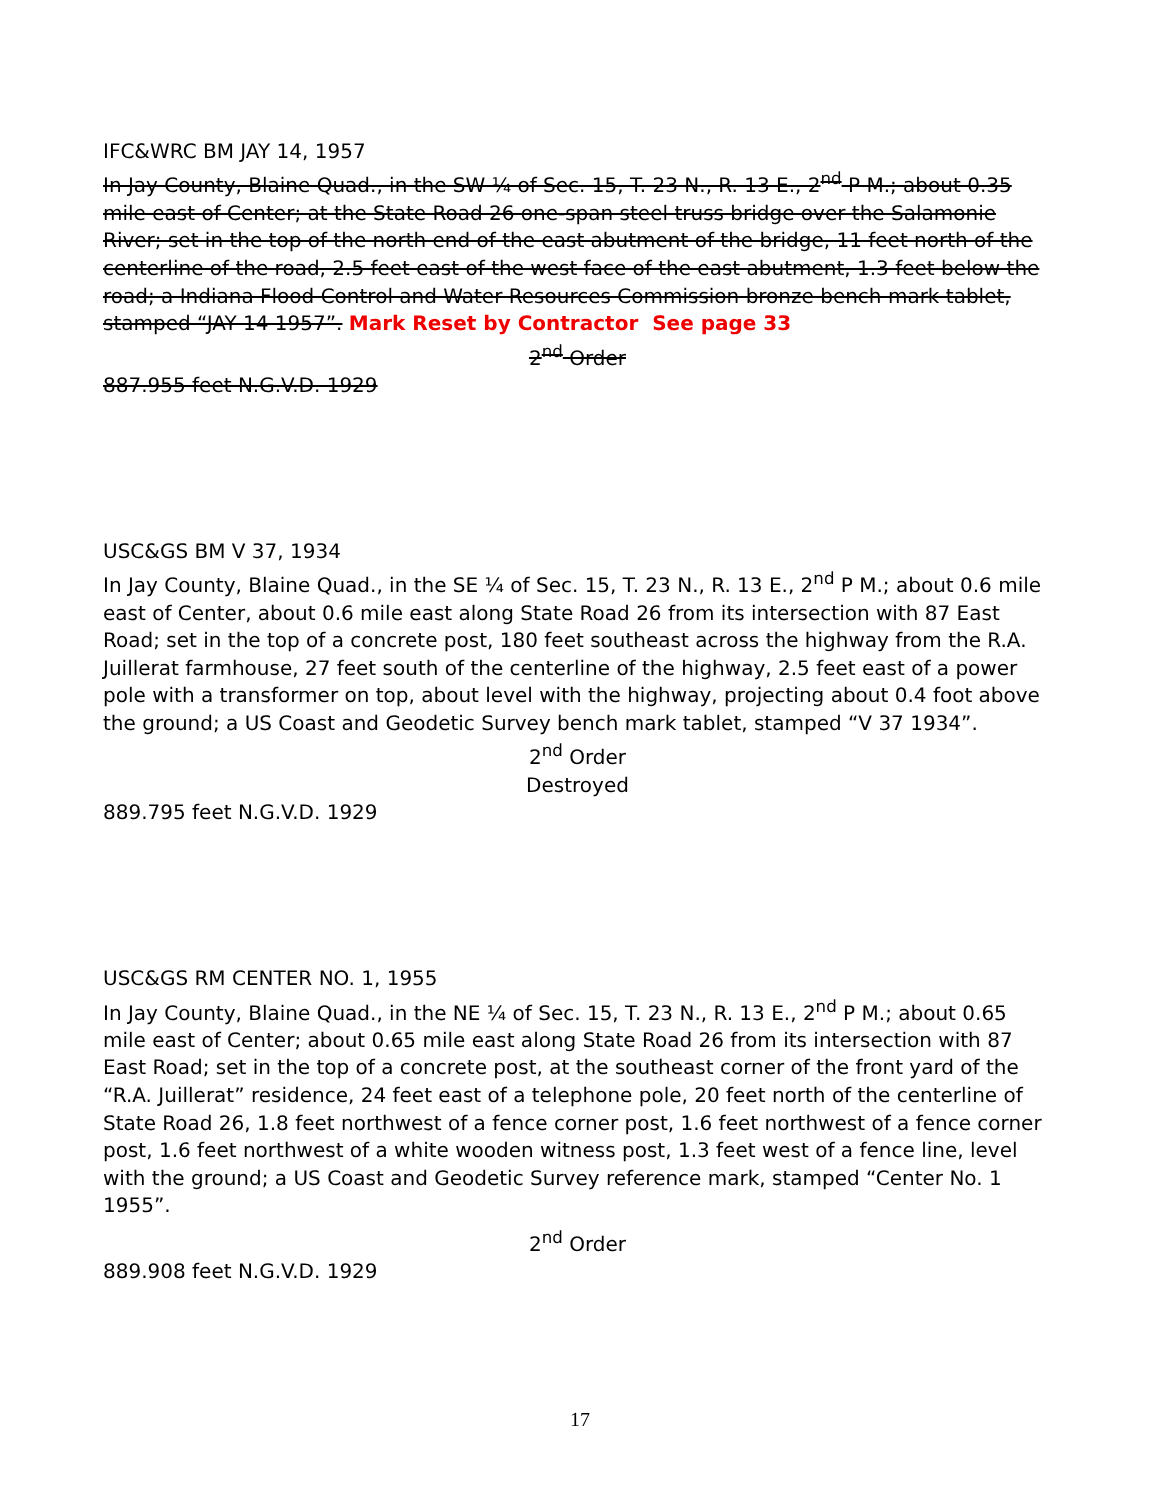IFC&WRC BM JAY 14, 1957
In Jay County, Blaine Quad., in the SW ¼ of Sec. 15, T. 23 N., R. 13 E., 2<sup>nd</sup> P M.; about 0.35 mile east of Center; at the State Road 26 one-span steel truss bridge over the Salamonie River; set in the top of the north end of the east abutment of the bridge, 11 feet north of the centerline of the road, 2.5 feet east of the west face of the east abutment, 1.3 feet below the road; a Indiana Flood Control and Water Resources Commission bronze bench mark tablet, stamped “JAY 14 1957”. Mark Reset by Contractor See page 33
2<sup>nd</sup> Order
887.955 feet N.G.V.D. 1929
USC&GS BM V 37, 1934
In Jay County, Blaine Quad., in the SE ¼ of Sec. 15, T. 23 N., R. 13 E., 2<sup>nd</sup> P M.; about 0.6 mile east of Center, about 0.6 mile east along State Road 26 from its intersection with 87 East Road; set in the top of a concrete post, 180 feet southeast across the highway from the R.A. Juillerat farmhouse, 27 feet south of the centerline of the highway, 2.5 feet east of a power pole with a transformer on top, about level with the highway, projecting about 0.4 foot above the ground; a US Coast and Geodetic Survey bench mark tablet, stamped “V 37 1934”.
2<sup>nd</sup> Order
Destroyed
889.795 feet N.G.V.D. 1929
USC&GS RM CENTER NO. 1, 1955
In Jay County, Blaine Quad., in the NE ¼ of Sec. 15, T. 23 N., R. 13 E., 2<sup>nd</sup> P M.; about 0.65 mile east of Center; about 0.65 mile east along State Road 26 from its intersection with 87 East Road; set in the top of a concrete post, at the southeast corner of the front yard of the “R.A. Juillerat” residence, 24 feet east of a telephone pole, 20 feet north of the centerline of State Road 26, 1.8 feet northwest of a fence corner post, 1.6 feet northwest of a fence corner post, 1.6 feet northwest of a white wooden witness post, 1.3 feet west of a fence line, level with the ground; a US Coast and Geodetic Survey reference mark, stamped “Center No. 1 1955”.
2<sup>nd</sup> Order
889.908 feet N.G.V.D. 1929
17